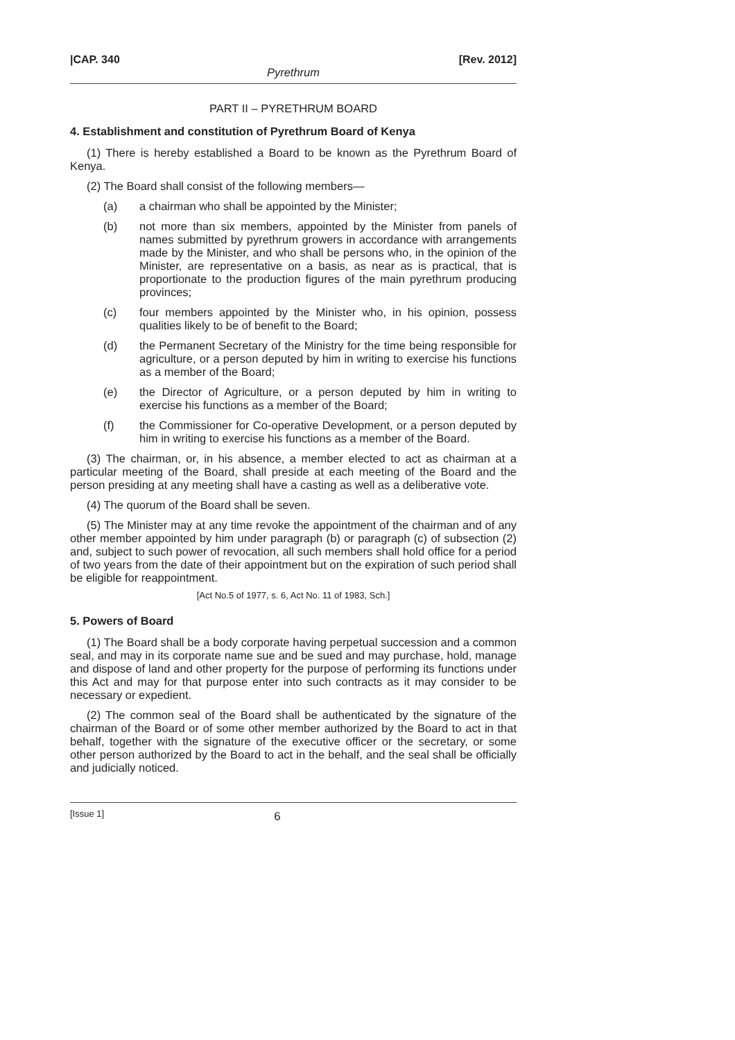|CAP. 340 [Rev. 2012]
Pyrethrum
PART II – PYRETHRUM BOARD
4. Establishment and constitution of Pyrethrum Board of Kenya
(1) There is hereby established a Board to be known as the Pyrethrum Board of Kenya.
(2) The Board shall consist of the following members—
(a) a chairman who shall be appointed by the Minister;
(b) not more than six members, appointed by the Minister from panels of names submitted by pyrethrum growers in accordance with arrangements made by the Minister, and who shall be persons who, in the opinion of the Minister, are representative on a basis, as near as is practical, that is proportionate to the production figures of the main pyrethrum producing provinces;
(c) four members appointed by the Minister who, in his opinion, possess qualities likely to be of benefit to the Board;
(d) the Permanent Secretary of the Ministry for the time being responsible for agriculture, or a person deputed by him in writing to exercise his functions as a member of the Board;
(e) the Director of Agriculture, or a person deputed by him in writing to exercise his functions as a member of the Board;
(f) the Commissioner for Co-operative Development, or a person deputed by him in writing to exercise his functions as a member of the Board.
(3) The chairman, or, in his absence, a member elected to act as chairman at a particular meeting of the Board, shall preside at each meeting of the Board and the person presiding at any meeting shall have a casting as well as a deliberative vote.
(4) The quorum of the Board shall be seven.
(5) The Minister may at any time revoke the appointment of the chairman and of any other member appointed by him under paragraph (b) or paragraph (c) of subsection (2) and, subject to such power of revocation, all such members shall hold office for a period of two years from the date of their appointment but on the expiration of such period shall be eligible for reappointment.
[Act No.5 of 1977, s. 6, Act No. 11 of 1983, Sch.]
5. Powers of Board
(1) The Board shall be a body corporate having perpetual succession and a common seal, and may in its corporate name sue and be sued and may purchase, hold, manage and dispose of land and other property for the purpose of performing its functions under this Act and may for that purpose enter into such contracts as it may consider to be necessary or expedient.
(2) The common seal of the Board shall be authenticated by the signature of the chairman of the Board or of some other member authorized by the Board to act in that behalf, together with the signature of the executive officer or the secretary, or some other person authorized by the Board to act in the behalf, and the seal shall be officially and judicially noticed.
[Issue 1] 6